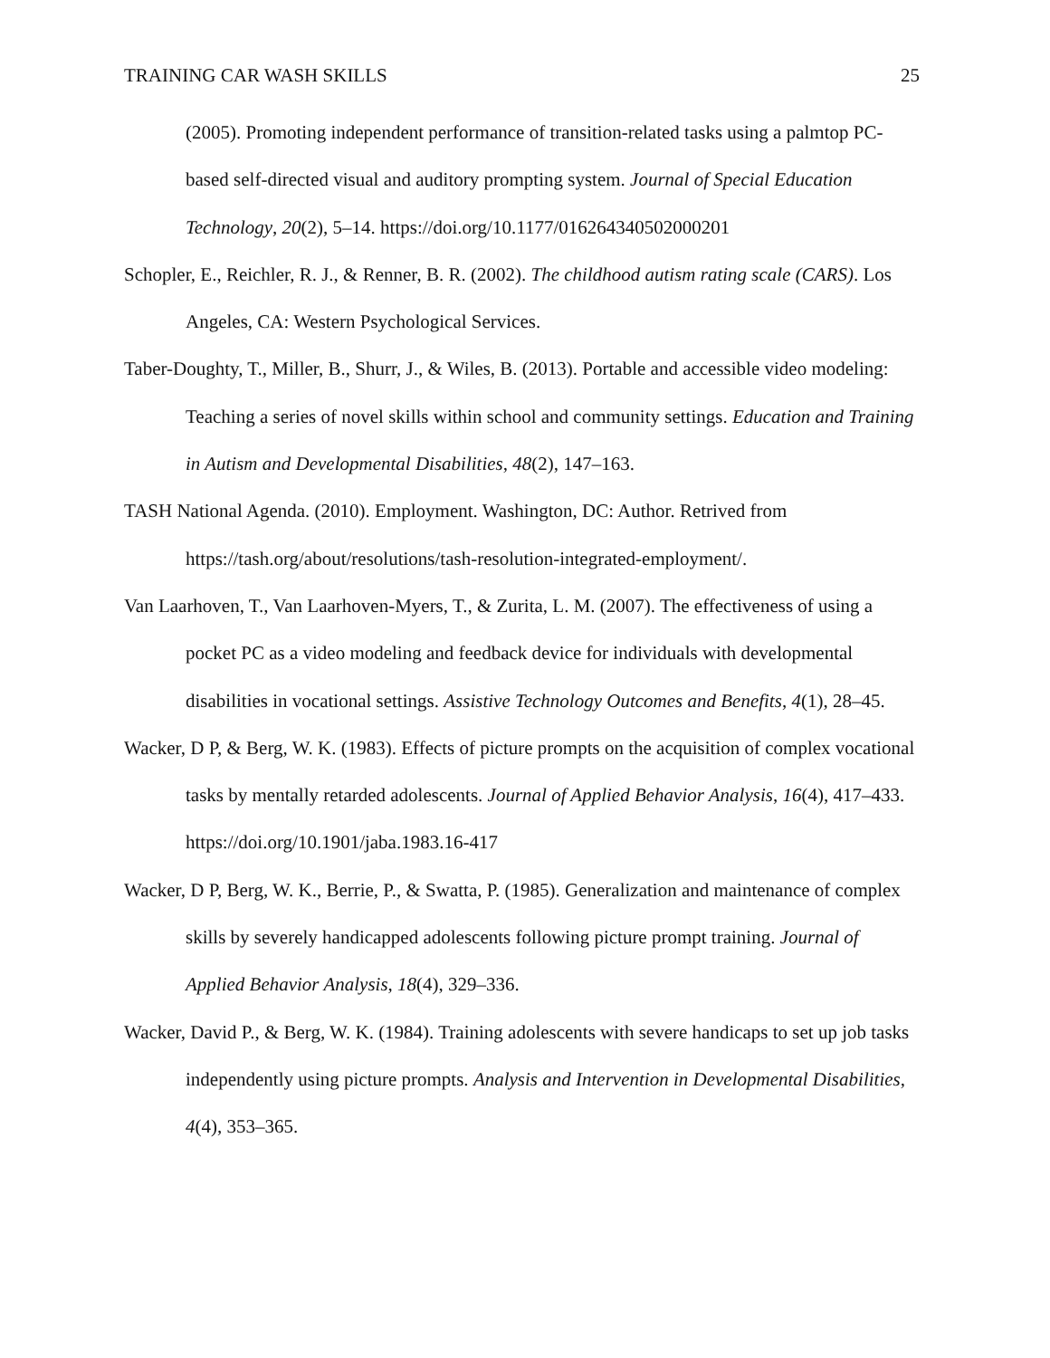TRAINING CAR WASH SKILLS 25
(2005). Promoting independent performance of transition-related tasks using a palmtop PC-based self-directed visual and auditory prompting system. Journal of Special Education Technology, 20(2), 5–14. https://doi.org/10.1177/016264340502000201
Schopler, E., Reichler, R. J., & Renner, B. R. (2002). The childhood autism rating scale (CARS). Los Angeles, CA: Western Psychological Services.
Taber-Doughty, T., Miller, B., Shurr, J., & Wiles, B. (2013). Portable and accessible video modeling: Teaching a series of novel skills within school and community settings. Education and Training in Autism and Developmental Disabilities, 48(2), 147–163.
TASH National Agenda. (2010). Employment. Washington, DC: Author. Retrived from https://tash.org/about/resolutions/tash-resolution-integrated-employment/.
Van Laarhoven, T., Van Laarhoven-Myers, T., & Zurita, L. M. (2007). The effectiveness of using a pocket PC as a video modeling and feedback device for individuals with developmental disabilities in vocational settings. Assistive Technology Outcomes and Benefits, 4(1), 28–45.
Wacker, D P, & Berg, W. K. (1983). Effects of picture prompts on the acquisition of complex vocational tasks by mentally retarded adolescents. Journal of Applied Behavior Analysis, 16(4), 417–433. https://doi.org/10.1901/jaba.1983.16-417
Wacker, D P, Berg, W. K., Berrie, P., & Swatta, P. (1985). Generalization and maintenance of complex skills by severely handicapped adolescents following picture prompt training. Journal of Applied Behavior Analysis, 18(4), 329–336.
Wacker, David P., & Berg, W. K. (1984). Training adolescents with severe handicaps to set up job tasks independently using picture prompts. Analysis and Intervention in Developmental Disabilities, 4(4), 353–365.